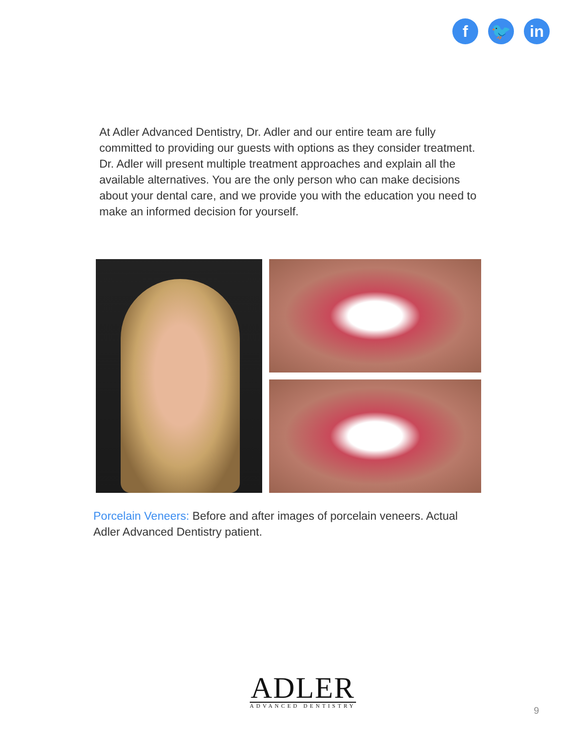f 🐦 in
At Adler Advanced Dentistry, Dr. Adler and our entire team are fully committed to providing our guests with options as they consider treatment. Dr. Adler will present multiple treatment approaches and explain all the available alternatives. You are the only person who can make decisions about your dental care, and we provide you with the education you need to make an informed decision for yourself.
Porcelain Veneers: Before and after images of porcelain veneers. Actual Adler Advanced Dentistry patient.
ADLER
ADVANCED DENTISTRY
9